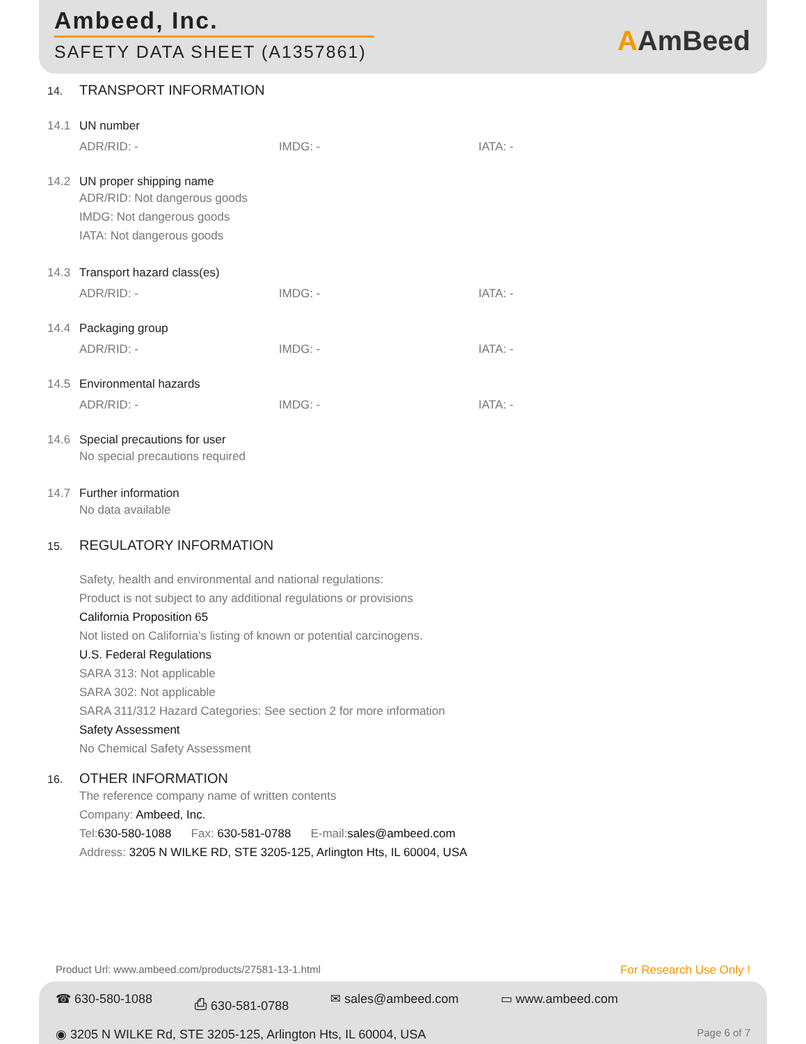Ambeed, Inc.
SAFETY DATA SHEET (A1357861)
AAmBeed
14. TRANSPORT INFORMATION
14.1 UN number
ADR/RID: - IMDG: - IATA: -
14.2 UN proper shipping name
ADR/RID: Not dangerous goods
IMDG: Not dangerous goods
IATA: Not dangerous goods
14.3 Transport hazard class(es)
ADR/RID: - IMDG: - IATA: -
14.4 Packaging group
ADR/RID: - IMDG: - IATA: -
14.5 Environmental hazards
ADR/RID: - IMDG: - IATA: -
14.6 Special precautions for user
No special precautions required
14.7 Further information
No data available
15. REGULATORY INFORMATION
Safety, health and environmental and national regulations:
Product is not subject to any additional regulations or provisions
California Proposition 65
Not listed on California’s listing of known or potential carcinogens.
U.S. Federal Regulations
SARA 313: Not applicable
SARA 302: Not applicable
SARA 311/312 Hazard Categories: See section 2 for more information
Safety Assessment
No Chemical Safety Assessment
16. OTHER INFORMATION
The reference company name of written contents
Company: Ambeed, Inc.
Tel:630-580-1088 Fax: 630-581-0788 E-mail:sales@ambeed.com
Address: 3205 N WILKE RD, STE 3205-125, Arlington Hts, IL 60004, USA
Product Url: www.ambeed.com/products/27581-13-1.html For Research Use Only !
☎ 630-580-1088 ⎙ 630-581-0788 ✉ sales@ambeed.com ▭ www.ambeed.com
◉ 3205 N WILKE Rd, STE 3205-125, Arlington Hts, IL 60004, USA Page 6 of 7